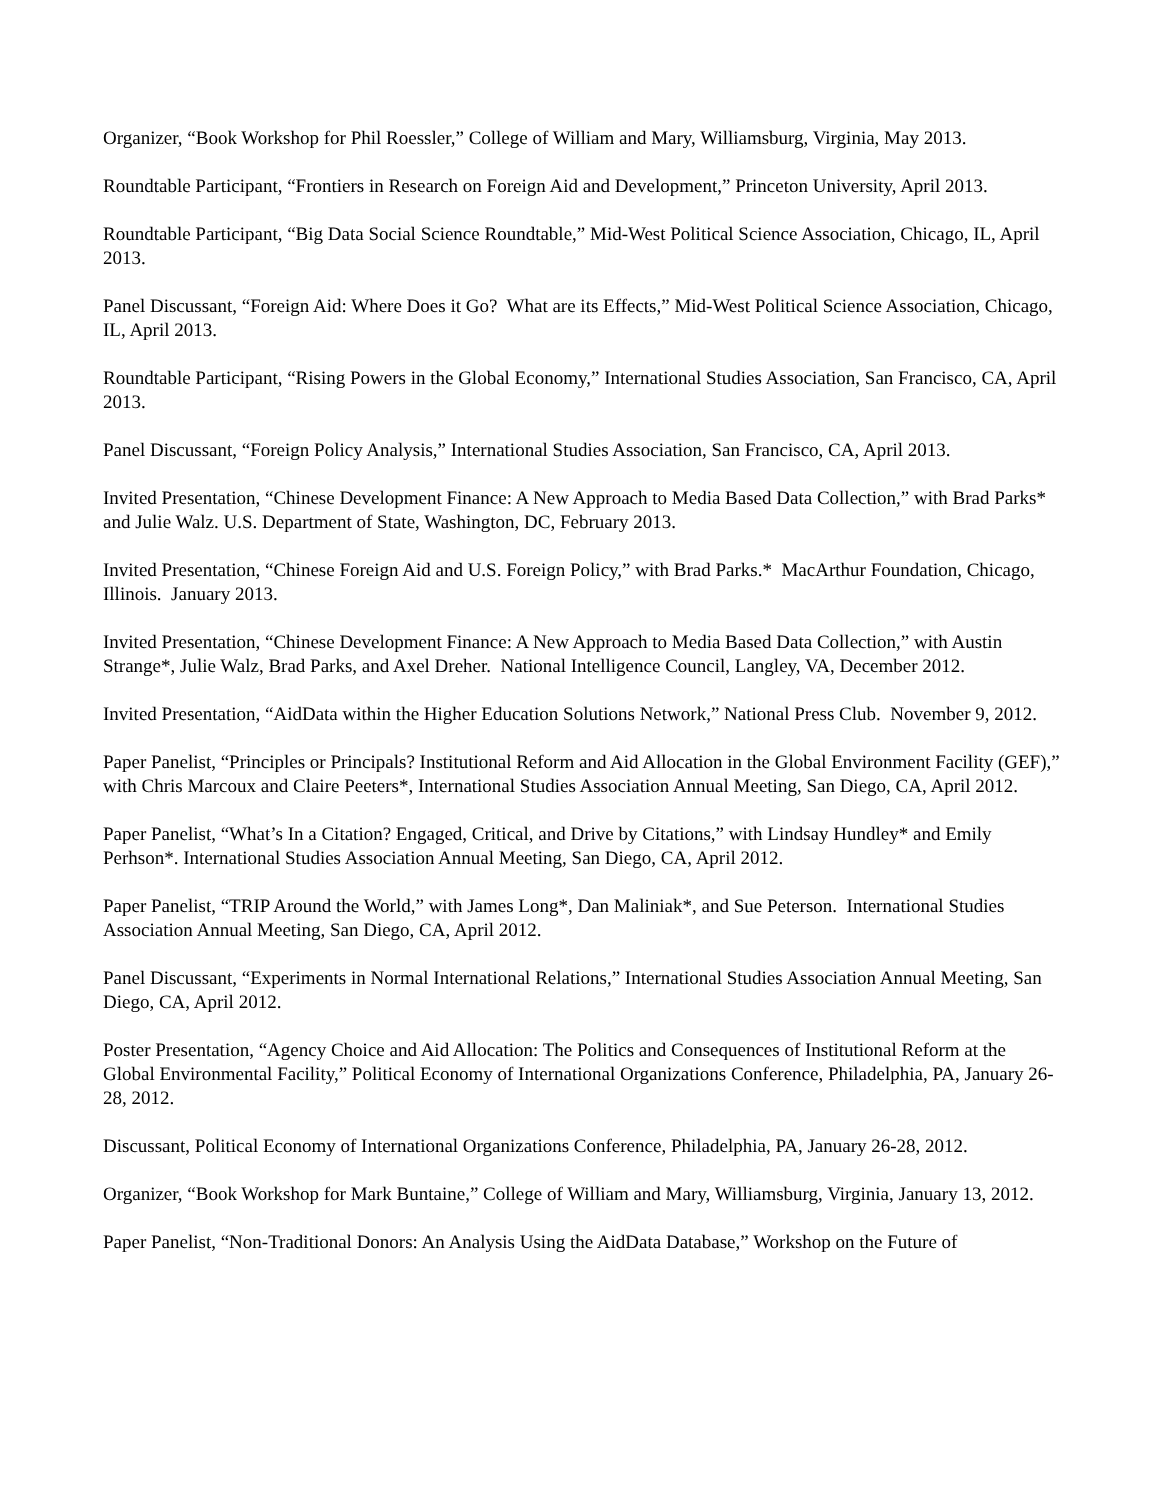Organizer, “Book Workshop for Phil Roessler,” College of William and Mary, Williamsburg, Virginia, May 2013.
Roundtable Participant, “Frontiers in Research on Foreign Aid and Development,” Princeton University, April 2013.
Roundtable Participant, “Big Data Social Science Roundtable,” Mid-West Political Science Association, Chicago, IL, April 2013.
Panel Discussant, “Foreign Aid: Where Does it Go? What are its Effects,” Mid-West Political Science Association, Chicago, IL, April 2013.
Roundtable Participant, “Rising Powers in the Global Economy,” International Studies Association, San Francisco, CA, April 2013.
Panel Discussant, “Foreign Policy Analysis,” International Studies Association, San Francisco, CA, April 2013.
Invited Presentation, “Chinese Development Finance: A New Approach to Media Based Data Collection,” with Brad Parks* and Julie Walz. U.S. Department of State, Washington, DC, February 2013.
Invited Presentation, “Chinese Foreign Aid and U.S. Foreign Policy,” with Brad Parks.* MacArthur Foundation, Chicago, Illinois. January 2013.
Invited Presentation, “Chinese Development Finance: A New Approach to Media Based Data Collection,” with Austin Strange*, Julie Walz, Brad Parks, and Axel Dreher. National Intelligence Council, Langley, VA, December 2012.
Invited Presentation, “AidData within the Higher Education Solutions Network,” National Press Club. November 9, 2012.
Paper Panelist, “Principles or Principals? Institutional Reform and Aid Allocation in the Global Environment Facility (GEF),” with Chris Marcoux and Claire Peeters*, International Studies Association Annual Meeting, San Diego, CA, April 2012.
Paper Panelist, “What’s In a Citation? Engaged, Critical, and Drive by Citations,” with Lindsay Hundley* and Emily Perhson*. International Studies Association Annual Meeting, San Diego, CA, April 2012.
Paper Panelist, “TRIP Around the World,” with James Long*, Dan Maliniak*, and Sue Peterson. International Studies Association Annual Meeting, San Diego, CA, April 2012.
Panel Discussant, “Experiments in Normal International Relations,” International Studies Association Annual Meeting, San Diego, CA, April 2012.
Poster Presentation, “Agency Choice and Aid Allocation: The Politics and Consequences of Institutional Reform at the Global Environmental Facility,” Political Economy of International Organizations Conference, Philadelphia, PA, January 26-28, 2012.
Discussant, Political Economy of International Organizations Conference, Philadelphia, PA, January 26-28, 2012.
Organizer, “Book Workshop for Mark Buntaine,” College of William and Mary, Williamsburg, Virginia, January 13, 2012.
Paper Panelist, “Non-Traditional Donors: An Analysis Using the AidData Database,” Workshop on the Future of